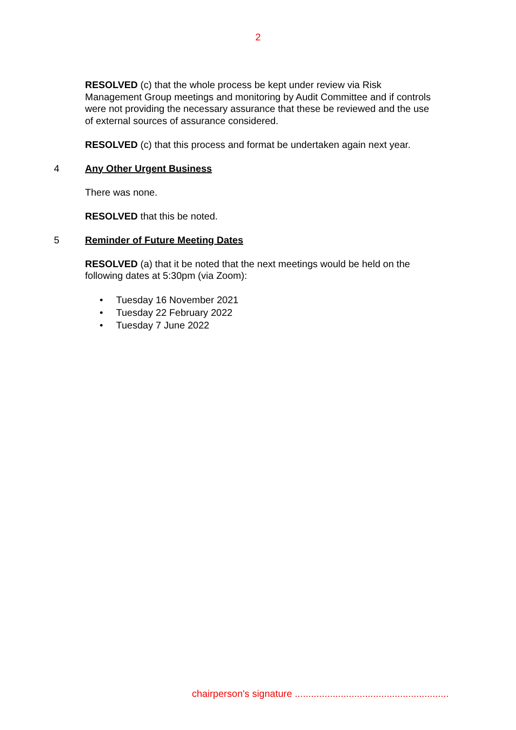2
RESOLVED (c) that the whole process be kept under review via Risk Management Group meetings and monitoring by Audit Committee and if controls were not providing the necessary assurance that these be reviewed and the use of external sources of assurance considered.
RESOLVED (c) that this process and format be undertaken again next year.
4 Any Other Urgent Business
There was none.
RESOLVED that this be noted.
5 Reminder of Future Meeting Dates
RESOLVED (a) that it be noted that the next meetings would be held on the following dates at 5:30pm (via Zoom):
• Tuesday 16 November 2021
• Tuesday 22 February 2022
• Tuesday 7 June 2022
chairperson's signature .........................................................